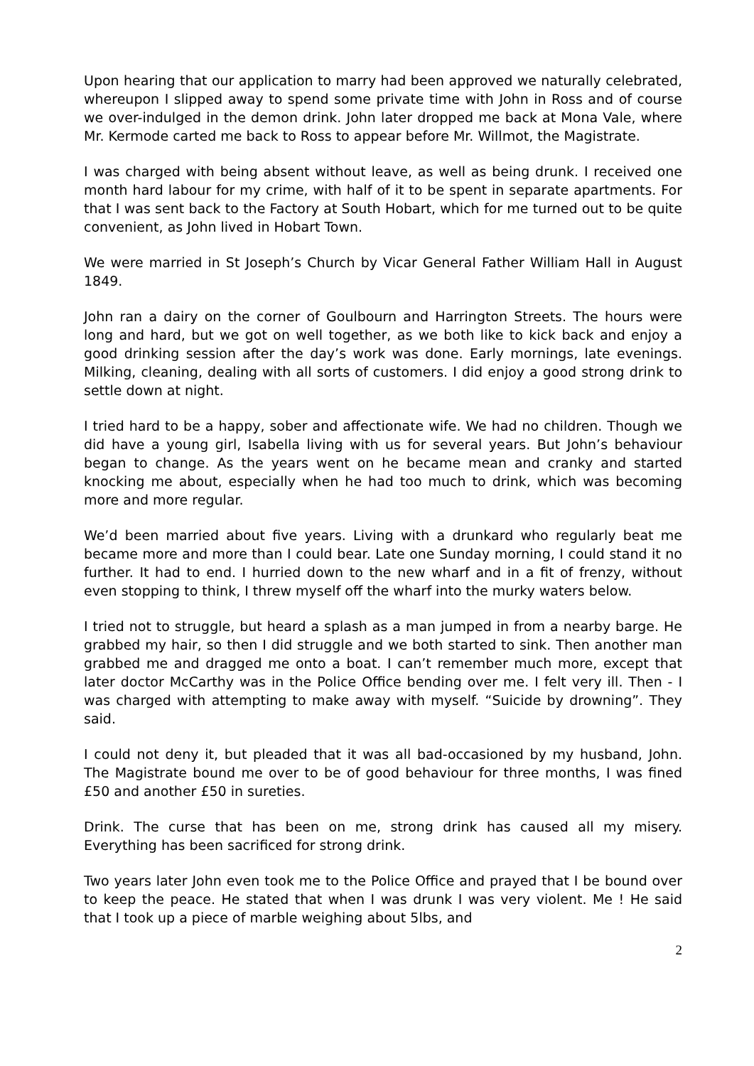Upon hearing that our application to marry had been approved we naturally celebrated, whereupon I slipped away to spend some private time with John in Ross and of course we over-indulged in the demon drink. John later dropped me back at Mona Vale, where Mr. Kermode carted me back to Ross to appear before Mr. Willmot, the Magistrate.
I was charged with being absent without leave, as well as being drunk. I received one month hard labour for my crime, with half of it to be spent in separate apartments. For that I was sent back to the Factory at South Hobart, which for me turned out to be quite convenient, as John lived in Hobart Town.
We were married in St Joseph’s Church by Vicar General Father William Hall in August 1849.
John ran a dairy on the corner of Goulbourn and Harrington Streets. The hours were long and hard, but we got on well together, as we both like to kick back and enjoy a good drinking session after the day’s work was done. Early mornings, late evenings. Milking, cleaning, dealing with all sorts of customers. I did enjoy a good strong drink to settle down at night.
I tried hard to be a happy, sober and affectionate wife. We had no children. Though we did have a young girl, Isabella living with us for several years. But John’s behaviour began to change. As the years went on he became mean and cranky and started knocking me about, especially when he had too much to drink, which was becoming more and more regular.
We’d been married about five years. Living with a drunkard who regularly beat me became more and more than I could bear. Late one Sunday morning, I could stand it no further. It had to end. I hurried down to the new wharf and in a fit of frenzy, without even stopping to think, I threw myself off the wharf into the murky waters below.
I tried not to struggle, but heard a splash as a man jumped in from a nearby barge. He grabbed my hair, so then I did struggle and we both started to sink. Then another man grabbed me and dragged me onto a boat. I can’t remember much more, except that later doctor McCarthy was in the Police Office bending over me. I felt very ill. Then - I was charged with attempting to make away with myself. “Suicide by drowning”. They said.
I could not deny it, but pleaded that it was all bad-occasioned by my husband, John. The Magistrate bound me over to be of good behaviour for three months, I was fined £50 and another £50 in sureties.
Drink. The curse that has been on me, strong drink has caused all my misery. Everything has been sacrificed for strong drink.
Two years later John even took me to the Police Office and prayed that I be bound over to keep the peace. He stated that when I was drunk I was very violent. Me ! He said that I took up a piece of marble weighing about 5lbs, and
2